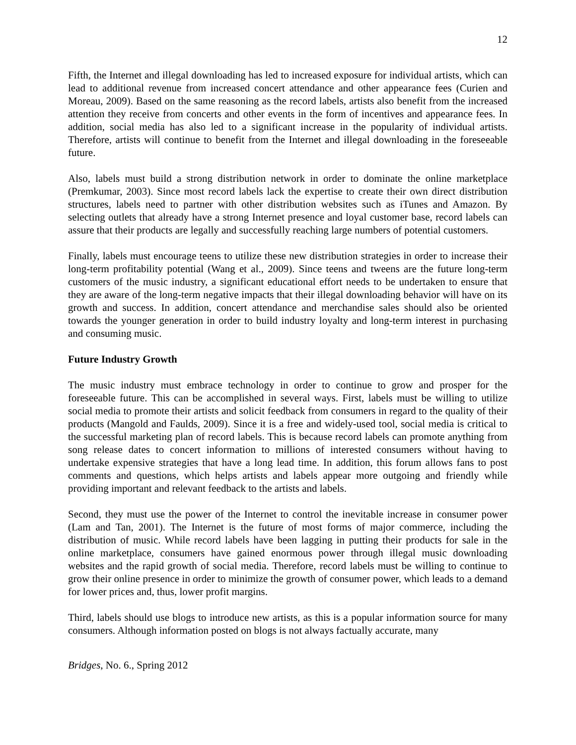12
Fifth, the Internet and illegal downloading has led to increased exposure for individual artists, which can lead to additional revenue from increased concert attendance and other appearance fees (Curien and Moreau, 2009). Based on the same reasoning as the record labels, artists also benefit from the increased attention they receive from concerts and other events in the form of incentives and appearance fees. In addition, social media has also led to a significant increase in the popularity of individual artists. Therefore, artists will continue to benefit from the Internet and illegal downloading in the foreseeable future.
Also, labels must build a strong distribution network in order to dominate the online marketplace (Premkumar, 2003). Since most record labels lack the expertise to create their own direct distribution structures, labels need to partner with other distribution websites such as iTunes and Amazon. By selecting outlets that already have a strong Internet presence and loyal customer base, record labels can assure that their products are legally and successfully reaching large numbers of potential customers.
Finally, labels must encourage teens to utilize these new distribution strategies in order to increase their long-term profitability potential (Wang et al., 2009). Since teens and tweens are the future long-term customers of the music industry, a significant educational effort needs to be undertaken to ensure that they are aware of the long-term negative impacts that their illegal downloading behavior will have on its growth and success. In addition, concert attendance and merchandise sales should also be oriented towards the younger generation in order to build industry loyalty and long-term interest in purchasing and consuming music.
Future Industry Growth
The music industry must embrace technology in order to continue to grow and prosper for the foreseeable future. This can be accomplished in several ways. First, labels must be willing to utilize social media to promote their artists and solicit feedback from consumers in regard to the quality of their products (Mangold and Faulds, 2009). Since it is a free and widely-used tool, social media is critical to the successful marketing plan of record labels. This is because record labels can promote anything from song release dates to concert information to millions of interested consumers without having to undertake expensive strategies that have a long lead time. In addition, this forum allows fans to post comments and questions, which helps artists and labels appear more outgoing and friendly while providing important and relevant feedback to the artists and labels.
Second, they must use the power of the Internet to control the inevitable increase in consumer power (Lam and Tan, 2001). The Internet is the future of most forms of major commerce, including the distribution of music. While record labels have been lagging in putting their products for sale in the online marketplace, consumers have gained enormous power through illegal music downloading websites and the rapid growth of social media. Therefore, record labels must be willing to continue to grow their online presence in order to minimize the growth of consumer power, which leads to a demand for lower prices and, thus, lower profit margins.
Third, labels should use blogs to introduce new artists, as this is a popular information source for many consumers. Although information posted on blogs is not always factually accurate, many
Bridges, No. 6., Spring 2012